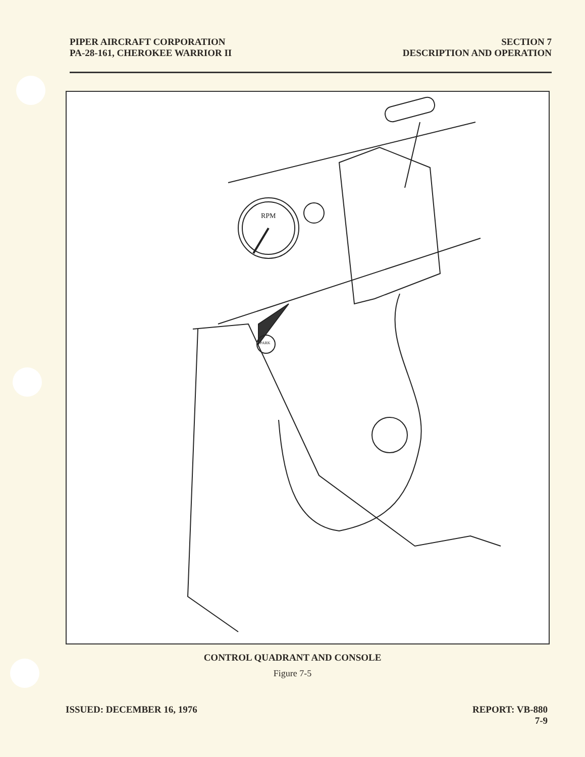PIPER AIRCRAFT CORPORATION
PA-28-161, CHEROKEE WARRIOR II
SECTION 7
DESCRIPTION AND OPERATION
RPM
PARK
CONTROL QUADRANT AND CONSOLE
Figure 7-5
ISSUED: DECEMBER 16, 1976 REPORT: VB-880
7-9